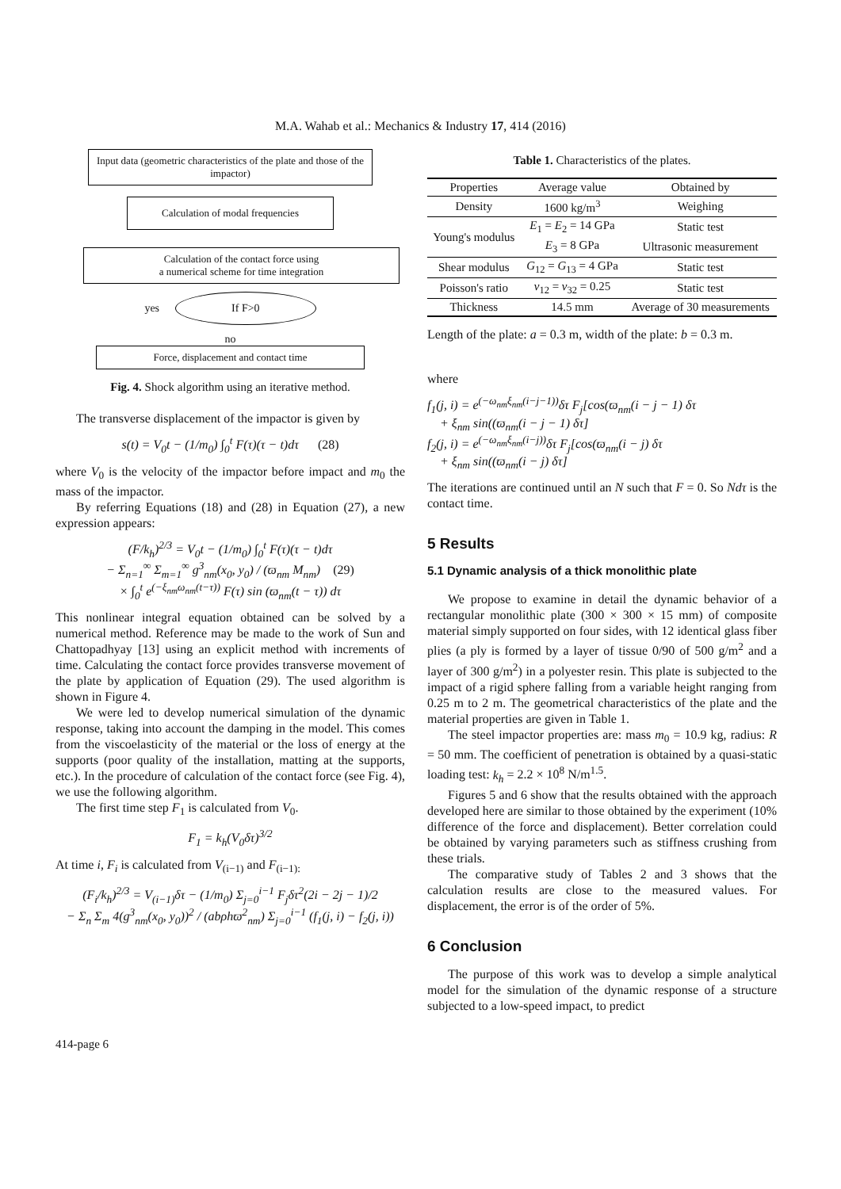M.A. Wahab et al.: Mechanics & Industry 17, 414 (2016)
Input data (geometric characteristics of the plate and those of the impactor)
Calculation of modal frequencies
Calculation of the contact force using
a numerical scheme for time integration
yes If F>0
no
Force, displacement and contact time
Fig. 4. Shock algorithm using an iterative method.
The transverse displacement of the impactor is given by
s(t) = V<sub>0</sub>t − (1/m<sub>0</sub>) ∫<sub>0</sub><sup>t</sup> F(τ)(τ − t)dτ (28)
where V<sub>0</sub> is the velocity of the impactor before impact and m<sub>0</sub> the mass of the impactor.
By referring Equations (18) and (28) in Equation (27), a new expression appears:
(F/k<sub>h</sub>)<sup>2/3</sup> = V<sub>0</sub>t − (1/m<sub>0</sub>) ∫<sub>0</sub><sup>t</sup> F(τ)(τ − t)dτ
− Σ<sub>n=1</sub><sup>∞</sup> Σ<sub>m=1</sub><sup>∞</sup> g<sup>3</sup><sub>nm</sub>(x<sub>0</sub>, y<sub>0</sub>) / (ϖ<sub>nm</sub> M<sub>nm</sub>) (29)
× ∫<sub>0</sub><sup>t</sup> e<sup>(−ξ<sub>nm</sub>ω<sub>nm</sub>(t−τ))</sup> F(τ) sin (ϖ<sub>nm</sub>(t − τ)) dτ
This nonlinear integral equation obtained can be solved by a numerical method. Reference may be made to the work of Sun and Chattopadhyay [13] using an explicit method with increments of time. Calculating the contact force provides transverse movement of the plate by application of Equation (29). The used algorithm is shown in Figure 4.
We were led to develop numerical simulation of the dynamic response, taking into account the damping in the model. This comes from the viscoelasticity of the material or the loss of energy at the supports (poor quality of the installation, matting at the supports, etc.). In the procedure of calculation of the contact force (see Fig. 4), we use the following algorithm.
The first time step F<sub>1</sub> is calculated from V<sub>0</sub>.
F<sub>1</sub> = k<sub>h</sub>(V<sub>0</sub>δτ)<sup>3/2</sup>
At time i, F<sub>i</sub> is calculated from V<sub>(i−1)</sub> and F<sub>(i−1):</sub>
(F<sub>i</sub>/k<sub>h</sub>)<sup>2/3</sup> = V<sub>(i−1)</sub>δτ − (1/m<sub>0</sub>) Σ<sub>j=0</sub><sup>i−1</sup> F<sub>j</sub>δτ<sup>2</sup>(2i − 2j − 1)/2
− Σ<sub>n</sub> Σ<sub>m</sub> 4(g<sup>3</sup><sub>nm</sub>(x<sub>0</sub>, y<sub>0</sub>))<sup>2</sup> / (abρhϖ<sup>2</sup><sub>nm</sub>) Σ<sub>j=0</sub><sup>i−1</sup> (f<sub>1</sub>(j, i) − f<sub>2</sub>(j, i))
Table 1. Characteristics of the plates.
| Properties | Average value | Obtained by |
| --- | --- | --- |
| Density | 1600 kg/m<sup>3</sup> | Weighing |
| Young's modulus | E<sub>1</sub> = E<sub>2</sub> = 14 GPa | Static test |
| | E<sub>3</sub> = 8 GPa | Ultrasonic measurement |
| Shear modulus | G<sub>12</sub> = G<sub>13</sub> = 4 GPa | Static test |
| Poisson's ratio | ν<sub>12</sub> = ν<sub>32</sub> = 0.25 | Static test |
| Thickness | 14.5 mm | Average of 30 measurements |
Length of the plate: a = 0.3 m, width of the plate: b = 0.3 m.
where
f<sub>1</sub>(j, i) = e<sup>(−ω<sub>nm</sub>ξ<sub>nm</sub>(i−j−1))</sup>δτ F<sub>j</sub>[cos(ϖ<sub>nm</sub>(i − j − 1) δτ
+ ξ<sub>nm</sub> sin((ϖ<sub>nm</sub>(i − j − 1) δτ]
f<sub>2</sub>(j, i) = e<sup>(−ω<sub>nm</sub>ξ<sub>nm</sub>(i−j))</sup>δτ F<sub>j</sub>[cos(ϖ<sub>nm</sub>(i − j) δτ
+ ξ<sub>nm</sub> sin((ϖ<sub>nm</sub>(i − j) δτ]
The iterations are continued until an N such that F = 0. So Ndτ is the contact time.
5 Results
5.1 Dynamic analysis of a thick monolithic plate
We propose to examine in detail the dynamic behavior of a rectangular monolithic plate (300 × 300 × 15 mm) of composite material simply supported on four sides, with 12 identical glass fiber plies (a ply is formed by a layer of tissue 0/90 of 500 g/m<sup>2</sup> and a layer of 300 g/m<sup>2</sup>) in a polyester resin. This plate is subjected to the impact of a rigid sphere falling from a variable height ranging from 0.25 m to 2 m. The geometrical characteristics of the plate and the material properties are given in Table 1.
The steel impactor properties are: mass m<sub>0</sub> = 10.9 kg, radius: R = 50 mm. The coefficient of penetration is obtained by a quasi-static loading test: k<sub>h</sub> = 2.2 × 10<sup>8</sup> N/m<sup>1.5</sup>.
Figures 5 and 6 show that the results obtained with the approach developed here are similar to those obtained by the experiment (10% difference of the force and displacement). Better correlation could be obtained by varying parameters such as stiffness crushing from these trials.
The comparative study of Tables 2 and 3 shows that the calculation results are close to the measured values. For displacement, the error is of the order of 5%.
6 Conclusion
The purpose of this work was to develop a simple analytical model for the simulation of the dynamic response of a structure subjected to a low-speed impact, to predict
414-page 6